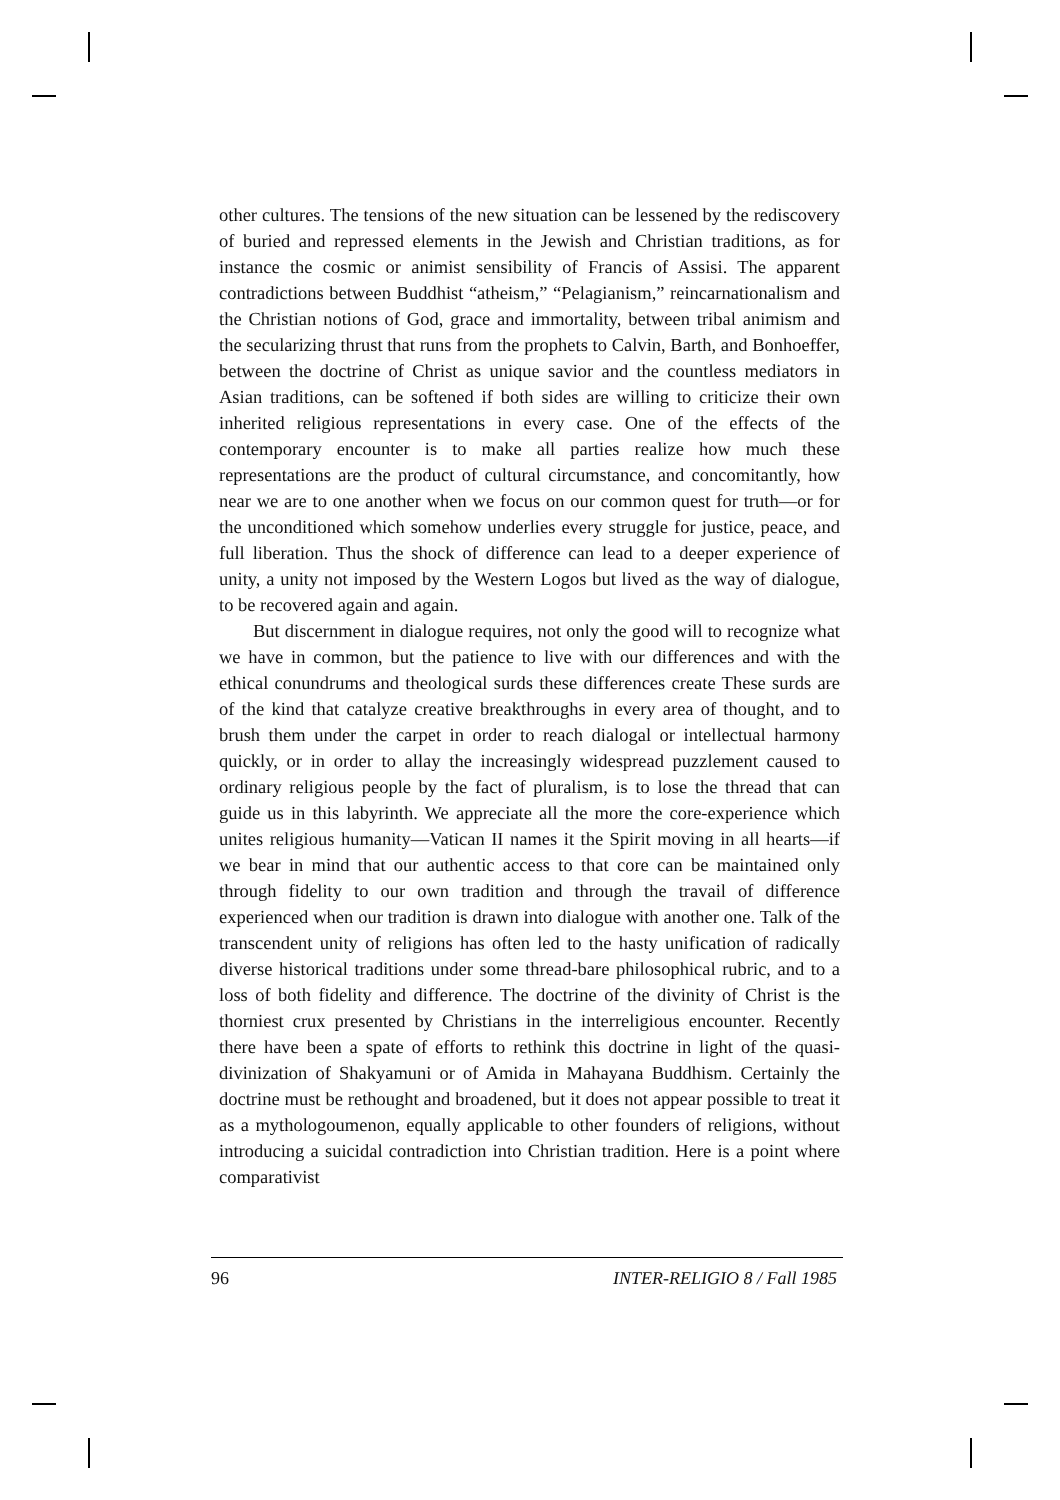other cultures. The tensions of the new situation can be lessened by the rediscovery of buried and repressed elements in the Jewish and Christian traditions, as for instance the cosmic or animist sensibility of Francis of Assisi. The apparent contradictions between Buddhist “atheism,” “Pelagianism,” reincarnationalism and the Christian notions of God, grace and immortality, between tribal animism and the secularizing thrust that runs from the prophets to Calvin, Barth, and Bonhoeffer, between the doctrine of Christ as unique savior and the countless mediators in Asian traditions, can be softened if both sides are willing to criticize their own inherited religious representations in every case. One of the effects of the contemporary encounter is to make all parties realize how much these representations are the product of cultural circumstance, and concomitantly, how near we are to one another when we focus on our common quest for truth—or for the unconditioned which somehow underlies every struggle for justice, peace, and full liberation. Thus the shock of difference can lead to a deeper experience of unity, a unity not imposed by the Western Logos but lived as the way of dialogue, to be recovered again and again.
But discernment in dialogue requires, not only the good will to recognize what we have in common, but the patience to live with our differences and with the ethical conundrums and theological surds these differences create These surds are of the kind that catalyze creative breakthroughs in every area of thought, and to brush them under the carpet in order to reach dialogal or intellectual harmony quickly, or in order to allay the increasingly widespread puzzlement caused to ordinary religious people by the fact of pluralism, is to lose the thread that can guide us in this labyrinth. We appreciate all the more the core-experience which unites religious humanity—Vatican II names it the Spirit moving in all hearts—if we bear in mind that our authentic access to that core can be maintained only through fidelity to our own tradition and through the travail of difference experienced when our tradition is drawn into dialogue with another one. Talk of the transcendent unity of religions has often led to the hasty unification of radically diverse historical traditions under some thread-bare philosophical rubric, and to a loss of both fidelity and difference. The doctrine of the divinity of Christ is the thorniest crux presented by Christians in the interreligious encounter. Recently there have been a spate of efforts to rethink this doctrine in light of the quasi- divinization of Shakyamuni or of Amida in Mahayana Buddhism. Certainly the doctrine must be rethought and broadened, but it does not appear possible to treat it as a mythologoumenon, equally applicable to other founders of religions, without introducing a suicidal contradiction into Christian tradition. Here is a point where comparativist
96 INTER-RELIGIO 8 / Fall 1985